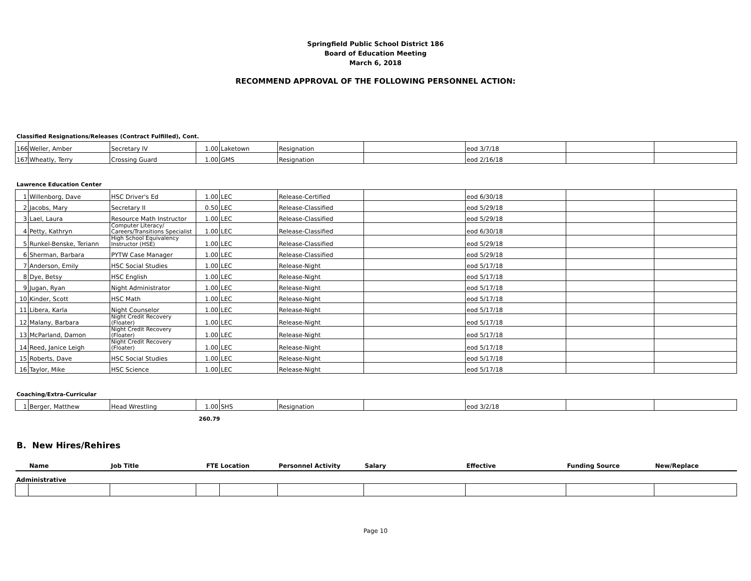Springfield Public School District 186
Board of Education Meeting
March 6, 2018
RECOMMEND APPROVAL OF THE FOLLOWING PERSONNEL ACTION:
Classified Resignations/Releases (Contract Fulfilled), Cont.
| 166 | Weller, Amber | Secretary IV | 1.00 | Laketown | Resignation | | eod 3/7/18 | | |
| 167 | Wheatly, Terry | Crossing Guard | 1.00 | GMS | Resignation | | eod 2/16/18 | | |
Lawrence Education Center
| 1 | Willenborg, Dave | HSC Driver's Ed | 1.00 | LEC | Release-Certified | | eod 6/30/18 | | |
| 2 | Jacobs, Mary | Secretary II | 0.50 | LEC | Release-Classified | | eod 5/29/18 | | |
| 3 | Lael, Laura | Resource Math Instructor | 1.00 | LEC | Release-Classified | | eod 5/29/18 | | |
| 4 | Petty, Kathryn | Computer Literacy/ Careers/Transitions Specialist | 1.00 | LEC | Release-Classified | | eod 6/30/18 | | |
| 5 | Runkel-Benske, Teriann | High School Equivalency Instructor (HSE) | 1.00 | LEC | Release-Classified | | eod 5/29/18 | | |
| 6 | Sherman, Barbara | PYTW Case Manager | 1.00 | LEC | Release-Classified | | eod 5/29/18 | | |
| 7 | Anderson, Emily | HSC Social Studies | 1.00 | LEC | Release-Night | | eod 5/17/18 | | |
| 8 | Dye, Betsy | HSC English | 1.00 | LEC | Release-Night | | eod 5/17/18 | | |
| 9 | Jugan, Ryan | Night Administrator | 1.00 | LEC | Release-Night | | eod 5/17/18 | | |
| 10 | Kinder, Scott | HSC Math | 1.00 | LEC | Release-Night | | eod 5/17/18 | | |
| 11 | Libera, Karla | Night Counselor | 1.00 | LEC | Release-Night | | eod 5/17/18 | | |
| 12 | Malany, Barbara | Night Credit Recovery (Floater) | 1.00 | LEC | Release-Night | | eod 5/17/18 | | |
| 13 | McParland, Damon | Night Credit Recovery (Floater) | 1.00 | LEC | Release-Night | | eod 5/17/18 | | |
| 14 | Reed, Janice Leigh | Night Credit Recovery (Floater) | 1.00 | LEC | Release-Night | | eod 5/17/18 | | |
| 15 | Roberts, Dave | HSC Social Studies | 1.00 | LEC | Release-Night | | eod 5/17/18 | | |
| 16 | Taylor, Mike | HSC Science | 1.00 | LEC | Release-Night | | eod 5/17/18 | | |
Coaching/Extra-Curricular
| 1 | Berger, Matthew | Head Wrestling | 1.00 | SHS | Resignation | | eod 3/2/18 | | |
260.79
B. New Hires/Rehires
| | Name | Job Title | FTE | Location | Personnel Activity | Salary | Effective | Funding Source | New/Replace |
| --- | --- | --- | --- | --- | --- | --- | --- | --- | --- |
| Administrative | | | | | | | | | |
Page 10